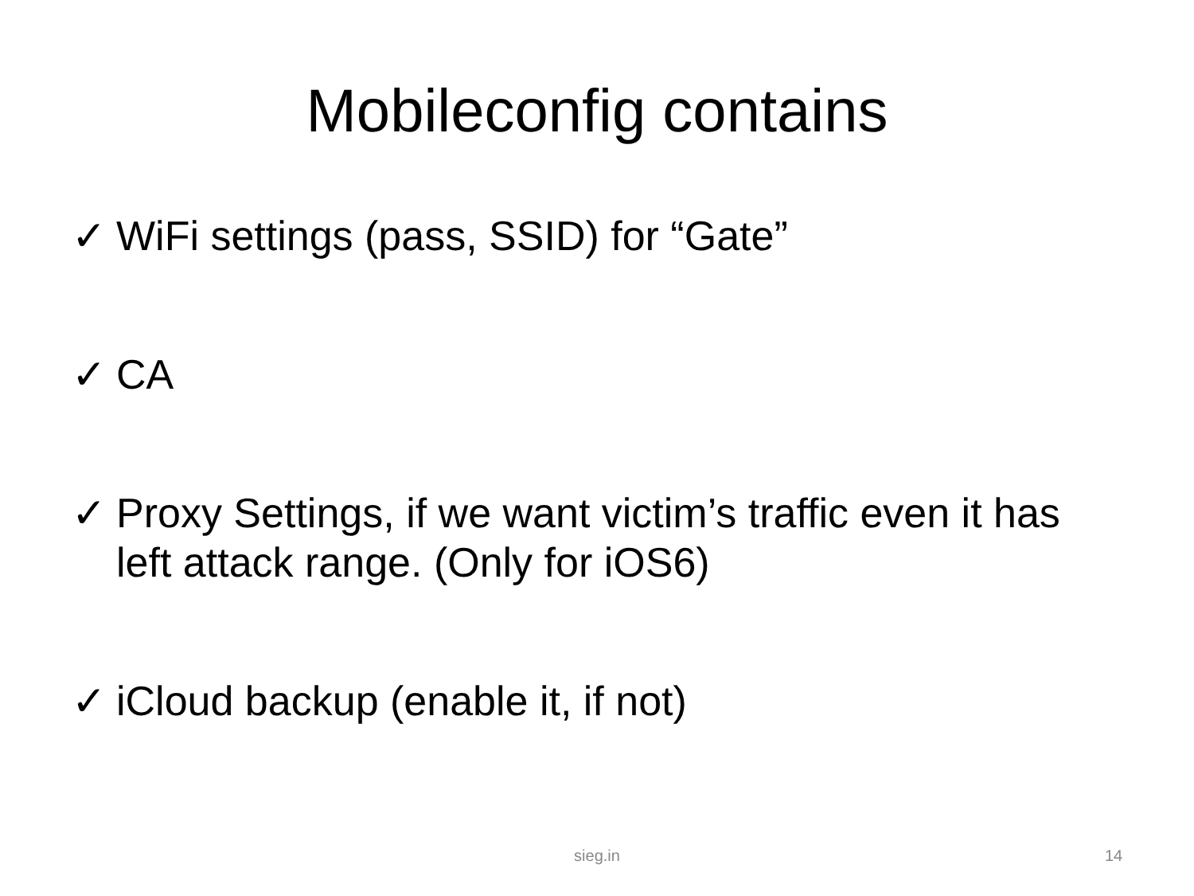Mobileconfig contains
✓ WiFi settings (pass, SSID) for “Gate”
✓ CA
✓ Proxy Settings, if we want victim’s traffic even it has left attack range. (Only for iOS6)
✓ iCloud backup (enable it, if not)
sieg.in 14